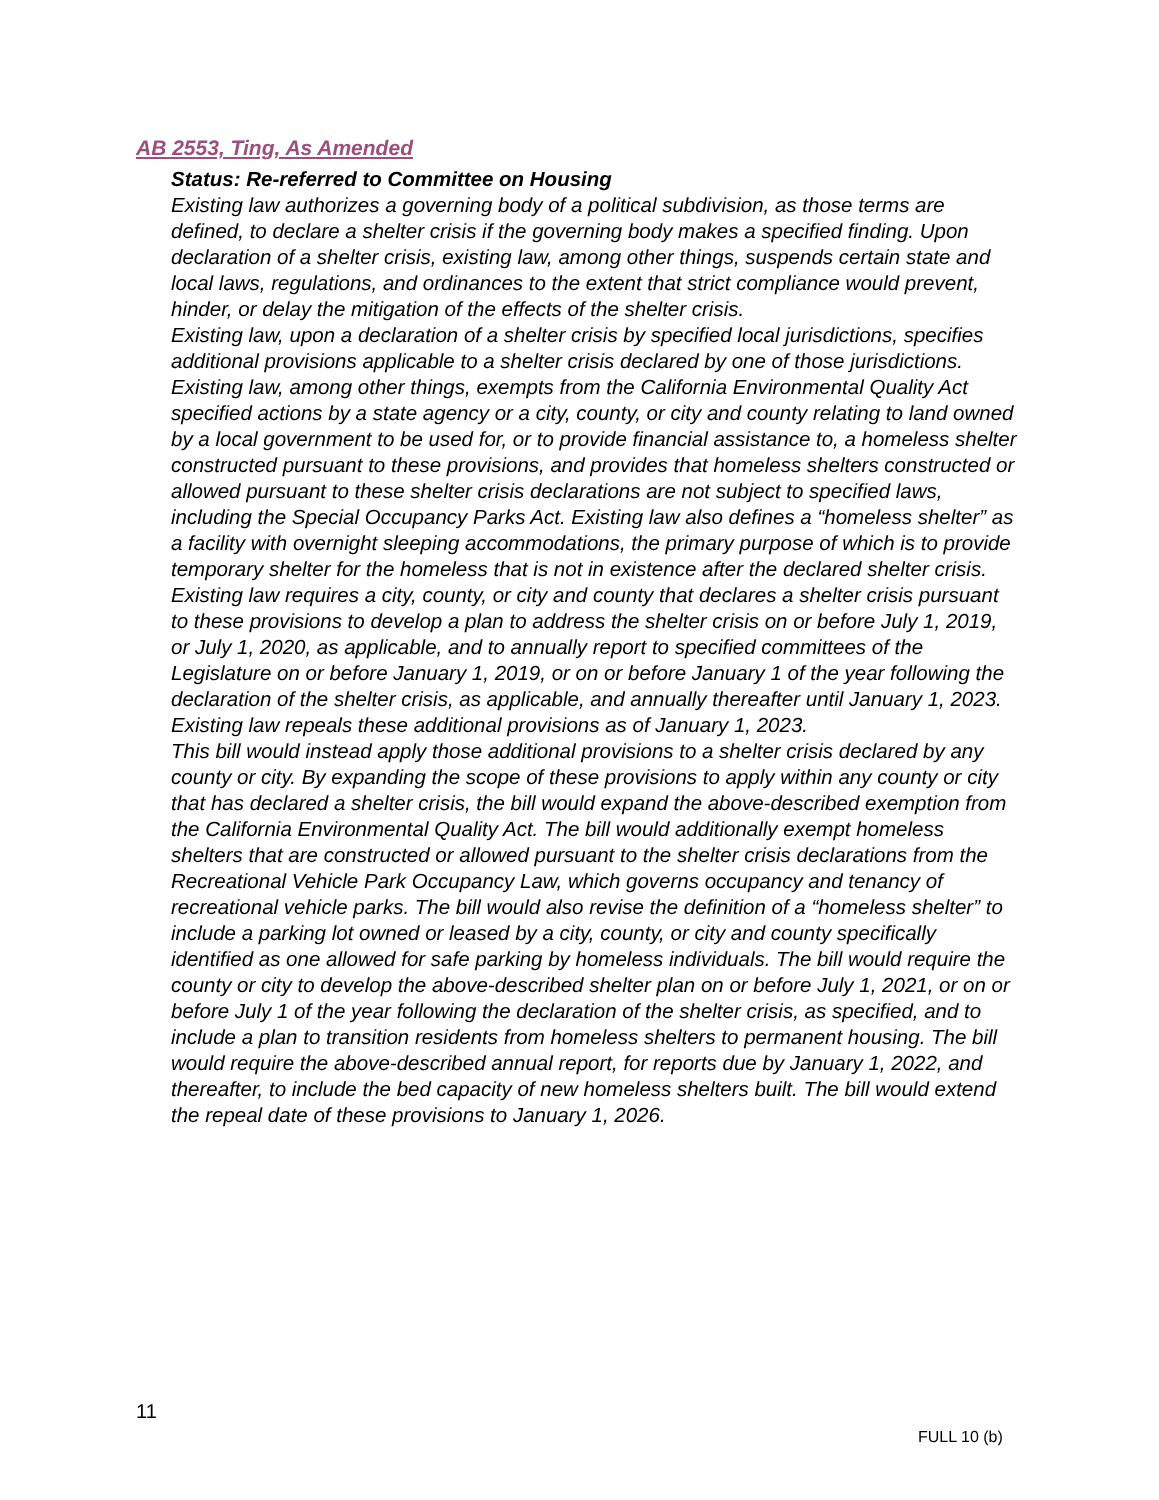AB 2553, Ting, As Amended
Status: Re-referred to Committee on Housing
Existing law authorizes a governing body of a political subdivision, as those terms are defined, to declare a shelter crisis if the governing body makes a specified finding. Upon declaration of a shelter crisis, existing law, among other things, suspends certain state and local laws, regulations, and ordinances to the extent that strict compliance would prevent, hinder, or delay the mitigation of the effects of the shelter crisis.
Existing law, upon a declaration of a shelter crisis by specified local jurisdictions, specifies additional provisions applicable to a shelter crisis declared by one of those jurisdictions. Existing law, among other things, exempts from the California Environmental Quality Act specified actions by a state agency or a city, county, or city and county relating to land owned by a local government to be used for, or to provide financial assistance to, a homeless shelter constructed pursuant to these provisions, and provides that homeless shelters constructed or allowed pursuant to these shelter crisis declarations are not subject to specified laws, including the Special Occupancy Parks Act. Existing law also defines a “homeless shelter” as a facility with overnight sleeping accommodations, the primary purpose of which is to provide temporary shelter for the homeless that is not in existence after the declared shelter crisis. Existing law requires a city, county, or city and county that declares a shelter crisis pursuant to these provisions to develop a plan to address the shelter crisis on or before July 1, 2019, or July 1, 2020, as applicable, and to annually report to specified committees of the Legislature on or before January 1, 2019, or on or before January 1 of the year following the declaration of the shelter crisis, as applicable, and annually thereafter until January 1, 2023. Existing law repeals these additional provisions as of January 1, 2023.
This bill would instead apply those additional provisions to a shelter crisis declared by any county or city. By expanding the scope of these provisions to apply within any county or city that has declared a shelter crisis, the bill would expand the above-described exemption from the California Environmental Quality Act. The bill would additionally exempt homeless shelters that are constructed or allowed pursuant to the shelter crisis declarations from the Recreational Vehicle Park Occupancy Law, which governs occupancy and tenancy of recreational vehicle parks. The bill would also revise the definition of a “homeless shelter” to include a parking lot owned or leased by a city, county, or city and county specifically identified as one allowed for safe parking by homeless individuals. The bill would require the county or city to develop the above-described shelter plan on or before July 1, 2021, or on or before July 1 of the year following the declaration of the shelter crisis, as specified, and to include a plan to transition residents from homeless shelters to permanent housing. The bill would require the above-described annual report, for reports due by January 1, 2022, and thereafter, to include the bed capacity of new homeless shelters built. The bill would extend the repeal date of these provisions to January 1, 2026.
11
FULL 10 (b)